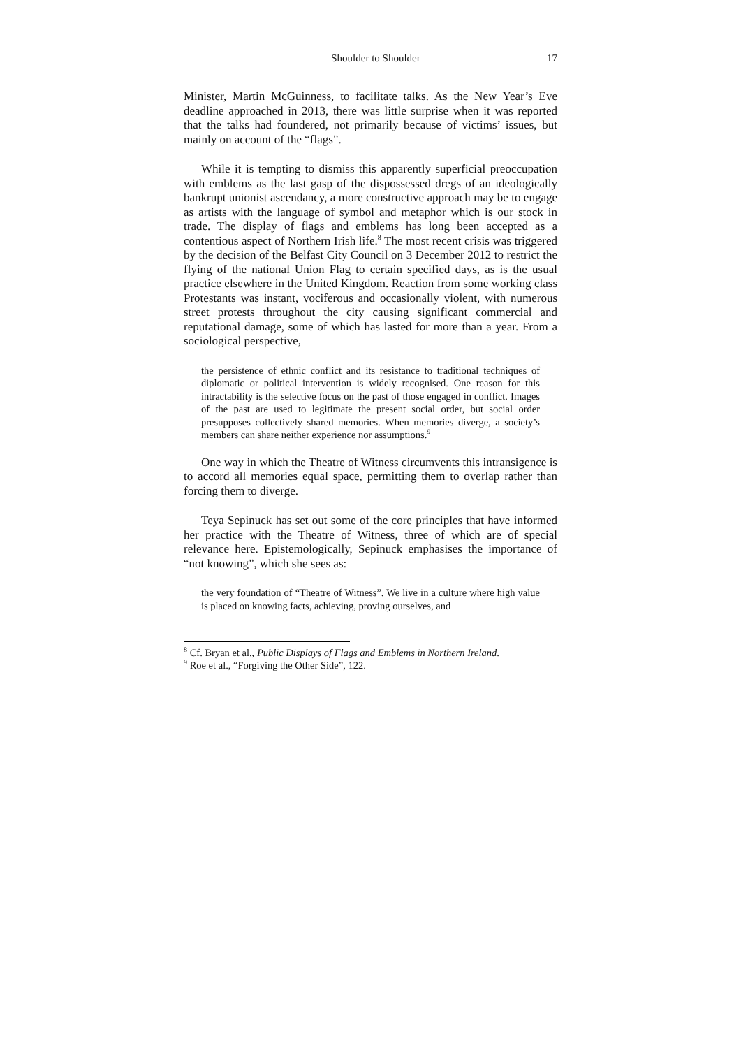Shoulder to Shoulder 17
Minister, Martin McGuinness, to facilitate talks. As the New Year’s Eve deadline approached in 2013, there was little surprise when it was reported that the talks had foundered, not primarily because of victims’ issues, but mainly on account of the “flags”.
While it is tempting to dismiss this apparently superficial preoccupation with emblems as the last gasp of the dispossessed dregs of an ideologically bankrupt unionist ascendancy, a more constructive approach may be to engage as artists with the language of symbol and metaphor which is our stock in trade. The display of flags and emblems has long been accepted as a contentious aspect of Northern Irish life.<sup>8</sup> The most recent crisis was triggered by the decision of the Belfast City Council on 3 December 2012 to restrict the flying of the national Union Flag to certain specified days, as is the usual practice elsewhere in the United Kingdom. Reaction from some working class Protestants was instant, vociferous and occasionally violent, with numerous street protests throughout the city causing significant commercial and reputational damage, some of which has lasted for more than a year. From a sociological perspective,
the persistence of ethnic conflict and its resistance to traditional techniques of diplomatic or political intervention is widely recognised. One reason for this intractability is the selective focus on the past of those engaged in conflict. Images of the past are used to legitimate the present social order, but social order presupposes collectively shared memories. When memories diverge, a society’s members can share neither experience nor assumptions.<sup>9</sup>
One way in which the Theatre of Witness circumvents this intransigence is to accord all memories equal space, permitting them to overlap rather than forcing them to diverge.
Teya Sepinuck has set out some of the core principles that have informed her practice with the Theatre of Witness, three of which are of special relevance here. Epistemologically, Sepinuck emphasises the importance of “not knowing”, which she sees as:
the very foundation of “Theatre of Witness”. We live in a culture where high value is placed on knowing facts, achieving, proving ourselves, and
<sup>8</sup> Cf. Bryan et al., Public Displays of Flags and Emblems in Northern Ireland.
<sup>9</sup> Roe et al., “Forgiving the Other Side”, 122.